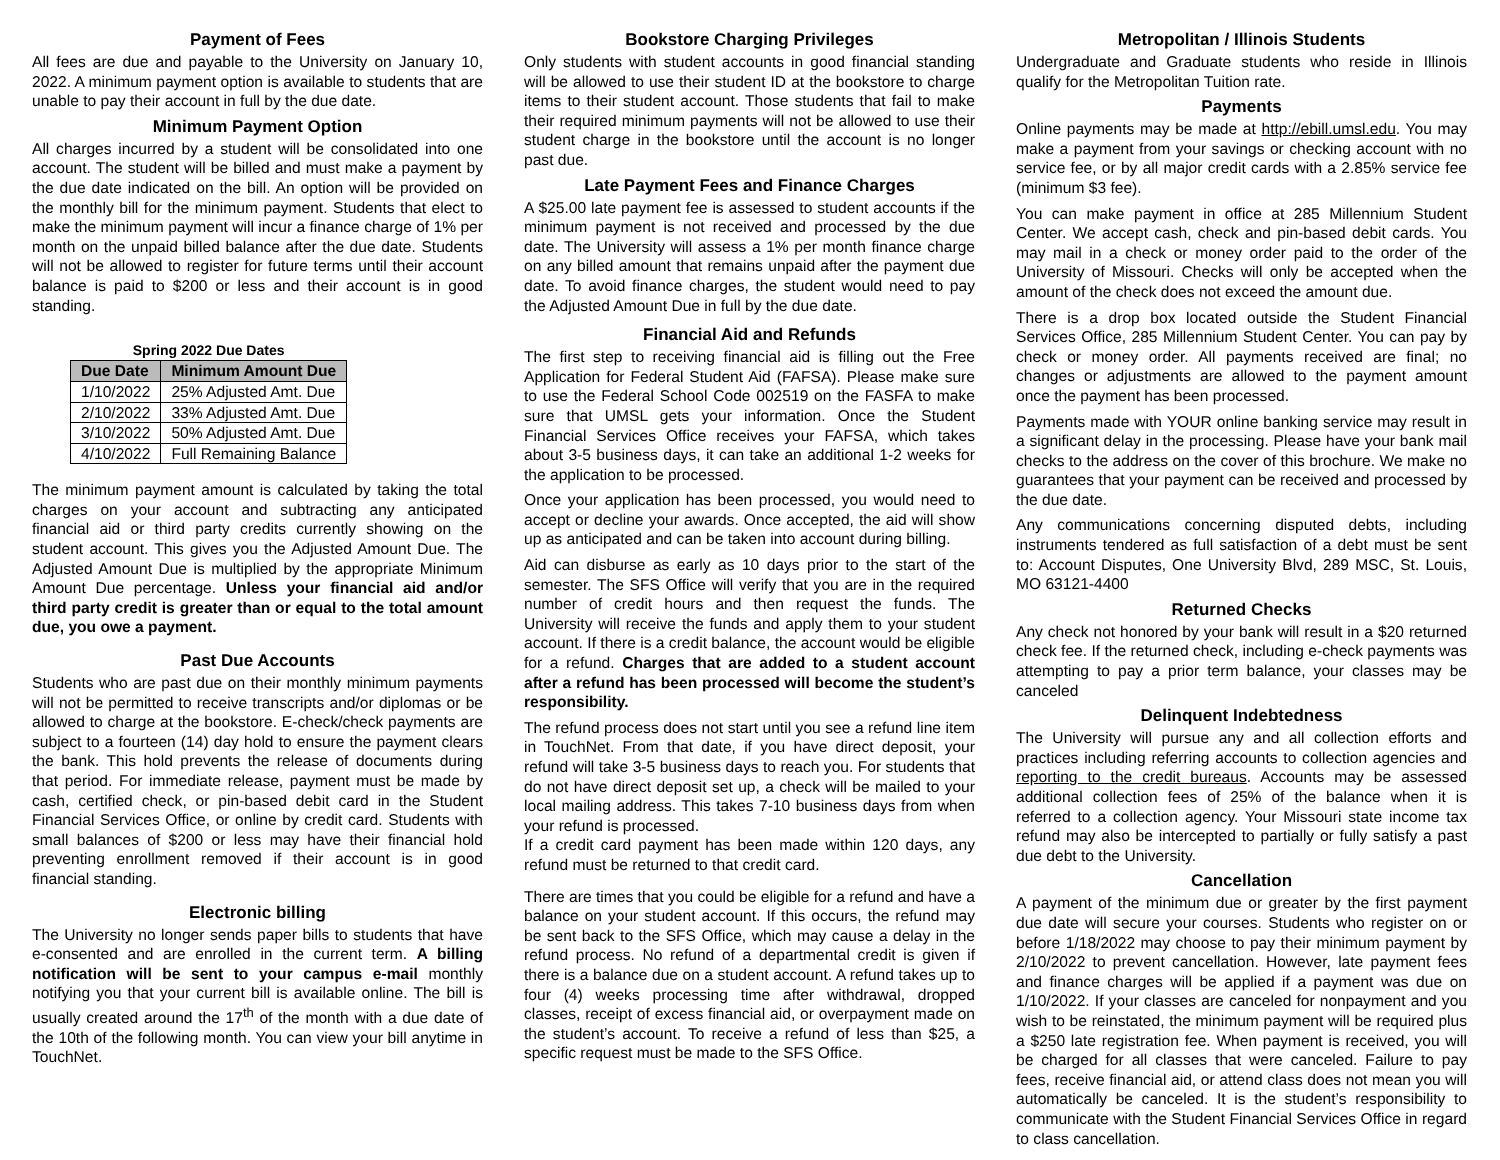Payment of Fees
All fees are due and payable to the University on January 10, 2022. A minimum payment option is available to students that are unable to pay their account in full by the due date.
Minimum Payment Option
All charges incurred by a student will be consolidated into one account. The student will be billed and must make a payment by the due date indicated on the bill. An option will be provided on the monthly bill for the minimum payment. Students that elect to make the minimum payment will incur a finance charge of 1% per month on the unpaid billed balance after the due date. Students will not be allowed to register for future terms until their account balance is paid to $200 or less and their account is in good standing.
Spring 2022 Due Dates
| Due Date | Minimum Amount Due |
| --- | --- |
| 1/10/2022 | 25% Adjusted Amt. Due |
| 2/10/2022 | 33% Adjusted Amt. Due |
| 3/10/2022 | 50% Adjusted Amt. Due |
| 4/10/2022 | Full Remaining Balance |
The minimum payment amount is calculated by taking the total charges on your account and subtracting any anticipated financial aid or third party credits currently showing on the student account. This gives you the Adjusted Amount Due. The Adjusted Amount Due is multiplied by the appropriate Minimum Amount Due percentage. Unless your financial aid and/or third party credit is greater than or equal to the total amount due, you owe a payment.
Past Due Accounts
Students who are past due on their monthly minimum payments will not be permitted to receive transcripts and/or diplomas or be allowed to charge at the bookstore. E-check/check payments are subject to a fourteen (14) day hold to ensure the payment clears the bank. This hold prevents the release of documents during that period. For immediate release, payment must be made by cash, certified check, or pin-based debit card in the Student Financial Services Office, or online by credit card. Students with small balances of $200 or less may have their financial hold preventing enrollment removed if their account is in good financial standing.
Electronic billing
The University no longer sends paper bills to students that have e-consented and are enrolled in the current term. A billing notification will be sent to your campus e-mail monthly notifying you that your current bill is available online. The bill is usually created around the 17<sup>th</sup> of the month with a due date of the 10th of the following month. You can view your bill anytime in TouchNet.
Bookstore Charging Privileges
Only students with student accounts in good financial standing will be allowed to use their student ID at the bookstore to charge items to their student account. Those students that fail to make their required minimum payments will not be allowed to use their student charge in the bookstore until the account is no longer past due.
Late Payment Fees and Finance Charges
A $25.00 late payment fee is assessed to student accounts if the minimum payment is not received and processed by the due date. The University will assess a 1% per month finance charge on any billed amount that remains unpaid after the payment due date. To avoid finance charges, the student would need to pay the Adjusted Amount Due in full by the due date.
Financial Aid and Refunds
The first step to receiving financial aid is filling out the Free Application for Federal Student Aid (FAFSA). Please make sure to use the Federal School Code 002519 on the FASFA to make sure that UMSL gets your information. Once the Student Financial Services Office receives your FAFSA, which takes about 3-5 business days, it can take an additional 1-2 weeks for the application to be processed.
Once your application has been processed, you would need to accept or decline your awards. Once accepted, the aid will show up as anticipated and can be taken into account during billing.
Aid can disburse as early as 10 days prior to the start of the semester. The SFS Office will verify that you are in the required number of credit hours and then request the funds. The University will receive the funds and apply them to your student account. If there is a credit balance, the account would be eligible for a refund. Charges that are added to a student account after a refund has been processed will become the student’s responsibility.
The refund process does not start until you see a refund line item in TouchNet. From that date, if you have direct deposit, your refund will take 3-5 business days to reach you. For students that do not have direct deposit set up, a check will be mailed to your local mailing address. This takes 7-10 business days from when your refund is processed.
If a credit card payment has been made within 120 days, any refund must be returned to that credit card.
There are times that you could be eligible for a refund and have a balance on your student account. If this occurs, the refund may be sent back to the SFS Office, which may cause a delay in the refund process. No refund of a departmental credit is given if there is a balance due on a student account. A refund takes up to four (4) weeks processing time after withdrawal, dropped classes, receipt of excess financial aid, or overpayment made on the student’s account. To receive a refund of less than $25, a specific request must be made to the SFS Office.
Metropolitan / Illinois Students
Undergraduate and Graduate students who reside in Illinois qualify for the Metropolitan Tuition rate.
Payments
Online payments may be made at http://ebill.umsl.edu. You may make a payment from your savings or checking account with no service fee, or by all major credit cards with a 2.85% service fee (minimum $3 fee).
You can make payment in office at 285 Millennium Student Center. We accept cash, check and pin-based debit cards. You may mail in a check or money order paid to the order of the University of Missouri. Checks will only be accepted when the amount of the check does not exceed the amount due.
There is a drop box located outside the Student Financial Services Office, 285 Millennium Student Center. You can pay by check or money order. All payments received are final; no changes or adjustments are allowed to the payment amount once the payment has been processed.
Payments made with YOUR online banking service may result in a significant delay in the processing. Please have your bank mail checks to the address on the cover of this brochure. We make no guarantees that your payment can be received and processed by the due date.
Any communications concerning disputed debts, including instruments tendered as full satisfaction of a debt must be sent to: Account Disputes, One University Blvd, 289 MSC, St. Louis, MO 63121-4400
Returned Checks
Any check not honored by your bank will result in a $20 returned check fee. If the returned check, including e-check payments was attempting to pay a prior term balance, your classes may be canceled
Delinquent Indebtedness
The University will pursue any and all collection efforts and practices including referring accounts to collection agencies and reporting to the credit bureaus. Accounts may be assessed additional collection fees of 25% of the balance when it is referred to a collection agency. Your Missouri state income tax refund may also be intercepted to partially or fully satisfy a past due debt to the University.
Cancellation
A payment of the minimum due or greater by the first payment due date will secure your courses. Students who register on or before 1/18/2022 may choose to pay their minimum payment by 2/10/2022 to prevent cancellation. However, late payment fees and finance charges will be applied if a payment was due on 1/10/2022. If your classes are canceled for nonpayment and you wish to be reinstated, the minimum payment will be required plus a $250 late registration fee. When payment is received, you will be charged for all classes that were canceled. Failure to pay fees, receive financial aid, or attend class does not mean you will automatically be canceled. It is the student’s responsibility to communicate with the Student Financial Services Office in regard to class cancellation.